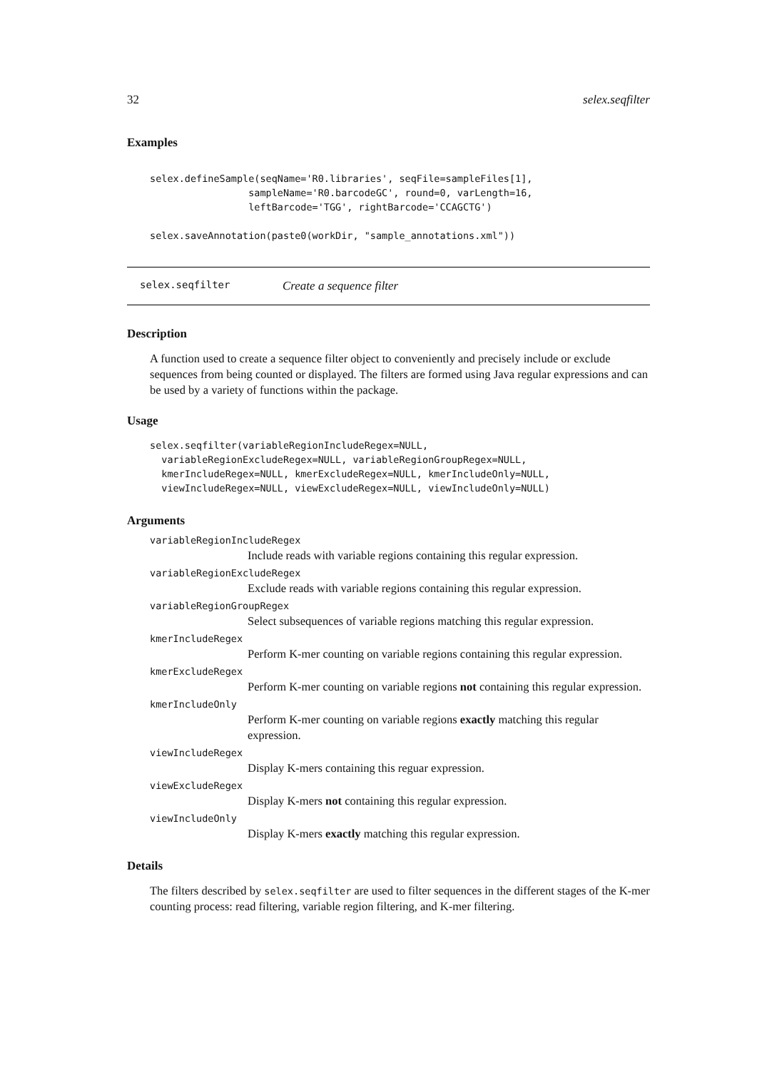32 selex.seqfilter
Examples
selex.defineSample(seqName='R0.libraries', seqFile=sampleFiles[1],
                 sampleName='R0.barcodeGC', round=0, varLength=16,
                 leftBarcode='TGG', rightBarcode='CCAGCTG')

selex.saveAnnotation(paste0(workDir, "sample_annotations.xml"))
selex.seqfilter Create a sequence filter
Description
A function used to create a sequence filter object to conveniently and precisely include or exclude sequences from being counted or displayed. The filters are formed using Java regular expressions and can be used by a variety of functions within the package.
Usage
selex.seqfilter(variableRegionIncludeRegex=NULL,
  variableRegionExcludeRegex=NULL, variableRegionGroupRegex=NULL,
  kmerIncludeRegex=NULL, kmerExcludeRegex=NULL, kmerIncludeOnly=NULL,
  viewIncludeRegex=NULL, viewExcludeRegex=NULL, viewIncludeOnly=NULL)
Arguments
variableRegionIncludeRegex
Include reads with variable regions containing this regular expression.
variableRegionExcludeRegex
Exclude reads with variable regions containing this regular expression.
variableRegionGroupRegex
Select subsequences of variable regions matching this regular expression.
kmerIncludeRegex
Perform K-mer counting on variable regions containing this regular expression.
kmerExcludeRegex
Perform K-mer counting on variable regions not containing this regular expression.
kmerIncludeOnly
Perform K-mer counting on variable regions exactly matching this regular expression.
viewIncludeRegex
Display K-mers containing this reguar expression.
viewExcludeRegex
Display K-mers not containing this regular expression.
viewIncludeOnly
Display K-mers exactly matching this regular expression.
Details
The filters described by selex.seqfilter are used to filter sequences in the different stages of the K-mer counting process: read filtering, variable region filtering, and K-mer filtering.